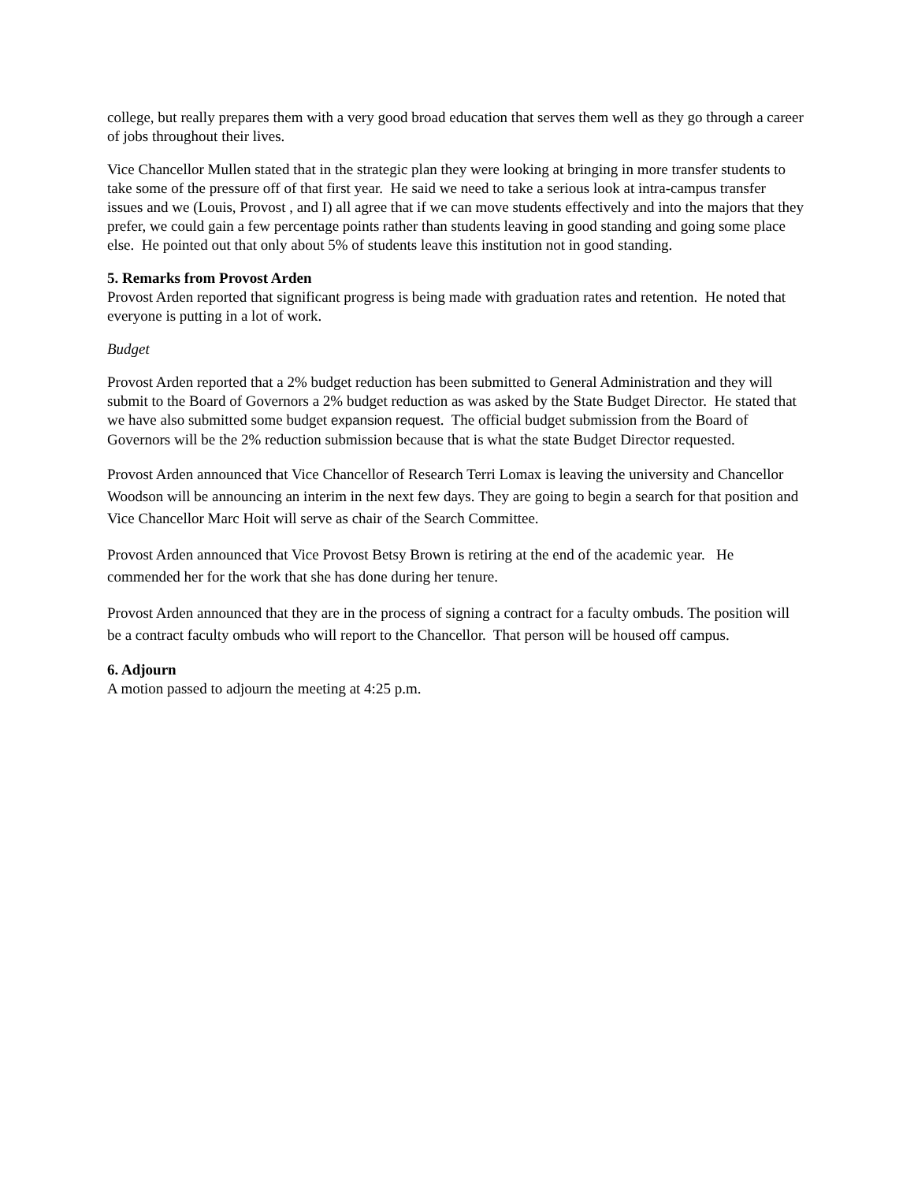college, but really prepares them with a very good broad education that serves them well as they go through a career of jobs throughout their lives.
Vice Chancellor Mullen stated that in the strategic plan they were looking at bringing in more transfer students to take some of the pressure off of that first year. He said we need to take a serious look at intra-campus transfer issues and we (Louis, Provost , and I) all agree that if we can move students effectively and into the majors that they prefer, we could gain a few percentage points rather than students leaving in good standing and going some place else. He pointed out that only about 5% of students leave this institution not in good standing.
5. Remarks from Provost Arden
Provost Arden reported that significant progress is being made with graduation rates and retention. He noted that everyone is putting in a lot of work.
Budget
Provost Arden reported that a 2% budget reduction has been submitted to General Administration and they will submit to the Board of Governors a 2% budget reduction as was asked by the State Budget Director. He stated that we have also submitted some budget expansion request. The official budget submission from the Board of Governors will be the 2% reduction submission because that is what the state Budget Director requested.
Provost Arden announced that Vice Chancellor of Research Terri Lomax is leaving the university and Chancellor Woodson will be announcing an interim in the next few days. They are going to begin a search for that position and Vice Chancellor Marc Hoit will serve as chair of the Search Committee.
Provost Arden announced that Vice Provost Betsy Brown is retiring at the end of the academic year. He commended her for the work that she has done during her tenure.
Provost Arden announced that they are in the process of signing a contract for a faculty ombuds. The position will be a contract faculty ombuds who will report to the Chancellor. That person will be housed off campus.
6. Adjourn
A motion passed to adjourn the meeting at 4:25 p.m.